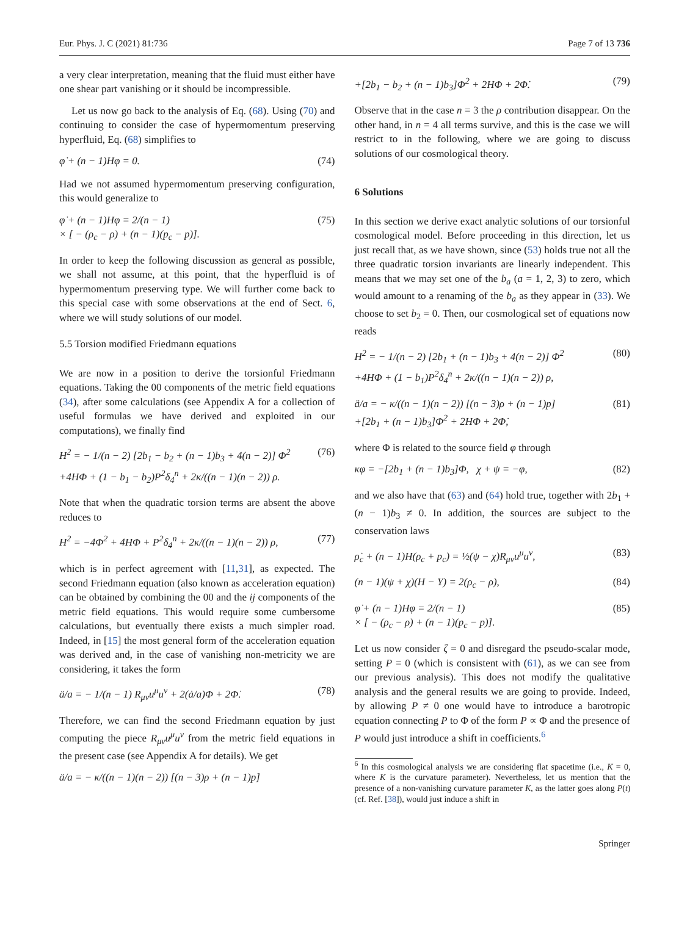Eur. Phys. J. C (2021) 81:736 Page 7 of 13 736
a very clear interpretation, meaning that the fluid must either have one shear part vanishing or it should be incompressible.
Let us now go back to the analysis of Eq. (68). Using (70) and continuing to consider the case of hypermomentum preserving hyperfluid, Eq. (68) simplifies to
φ̇ + (n − 1)Hφ = 0. (74)
Had we not assumed hypermomentum preserving configuration, this would generalize to
φ̇ + (n − 1)Hφ = 2/(n − 1)
× [ − (ρ<sub>c</sub> − ρ) + (n − 1)(p<sub>c</sub> − p)]. (75)
In order to keep the following discussion as general as possible, we shall not assume, at this point, that the hyperfluid is of hypermomentum preserving type. We will further come back to this special case with some observations at the end of Sect. 6, where we will study solutions of our model.
5.5 Torsion modified Friedmann equations
We are now in a position to derive the torsionful Friedmann equations. Taking the 00 components of the metric field equations (34), after some calculations (see Appendix A for a collection of useful formulas we have derived and exploited in our computations), we finally find
H<sup>2</sup> = − 1/(n − 2) [2b<sub>1</sub> − b<sub>2</sub> + (n − 1)b<sub>3</sub> + 4(n − 2)] Φ<sup>2</sup>
+4HΦ + (1 − b<sub>1</sub> − b<sub>2</sub>)P<sup>2</sup>δ<sub>4</sub><sup>n</sup> + 2κ/((n − 1)(n − 2)) ρ. (76)
Note that when the quadratic torsion terms are absent the above reduces to
H<sup>2</sup> = −4Φ<sup>2</sup> + 4HΦ + P<sup>2</sup>δ<sub>4</sub><sup>n</sup> + 2κ/((n − 1)(n − 2)) ρ, (77)
which is in perfect agreement with [11,31], as expected. The second Friedmann equation (also known as acceleration equation) can be obtained by combining the 00 and the ij components of the metric field equations. This would require some cumbersome calculations, but eventually there exists a much simpler road. Indeed, in [15] the most general form of the acceleration equation was derived and, in the case of vanishing non-metricity we are considering, it takes the form
ä/a = − 1/(n − 1) R<sub>μν</sub>u<sup>μ</sup>u<sup>ν</sup> + 2(ȧ/a)Φ + 2Φ̇. (78)
Therefore, we can find the second Friedmann equation by just computing the piece R<sub>μν</sub>u<sup>μ</sup>u<sup>ν</sup> from the metric field equations in the present case (see Appendix A for details). We get
ä/a = − κ/((n − 1)(n − 2)) [(n − 3)ρ + (n − 1)p]
+[2b<sub>1</sub> − b<sub>2</sub> + (n − 1)b<sub>3</sub>]Φ<sup>2</sup> + 2HΦ + 2Φ̇. (79)
Observe that in the case n = 3 the ρ contribution disappear. On the other hand, in n = 4 all terms survive, and this is the case we will restrict to in the following, where we are going to discuss solutions of our cosmological theory.
6 Solutions
In this section we derive exact analytic solutions of our torsionful cosmological model. Before proceeding in this direction, let us just recall that, as we have shown, since (53) holds true not all the three quadratic torsion invariants are linearly independent. This means that we may set one of the b<sub>a</sub> (a = 1, 2, 3) to zero, which would amount to a renaming of the b<sub>a</sub> as they appear in (33). We choose to set b<sub>2</sub> = 0. Then, our cosmological set of equations now reads
H<sup>2</sup> = − 1/(n − 2) [2b<sub>1</sub> + (n − 1)b<sub>3</sub> + 4(n − 2)] Φ<sup>2</sup>
+4HΦ + (1 − b<sub>1</sub>)P<sup>2</sup>δ<sub>4</sub><sup>n</sup> + 2κ/((n − 1)(n − 2)) ρ, (80)
ä/a = − κ/((n − 1)(n − 2)) [(n − 3)ρ + (n − 1)p]
+[2b<sub>1</sub> + (n − 1)b<sub>3</sub>]Φ<sup>2</sup> + 2HΦ + 2Φ̇, (81)
where Φ is related to the source field φ through
κφ = −[2b<sub>1</sub> + (n − 1)b<sub>3</sub>]Φ, χ + ψ = −φ, (82)
and we also have that (63) and (64) hold true, together with 2b<sub>1</sub> + (n − 1)b<sub>3</sub> ≠ 0. In addition, the sources are subject to the conservation laws
ρ̇<sub>c</sub> + (n − 1)H(ρ<sub>c</sub> + p<sub>c</sub>) = ½(ψ − χ)R<sub>μν</sub>u<sup>μ</sup>u<sup>ν</sup>, (83)
(n − 1)(ψ + χ)(H − Y) = 2(ρ<sub>c</sub> − ρ), (84)
φ̇ + (n − 1)Hφ = 2/(n − 1)
× [ − (ρ<sub>c</sub> − ρ) + (n − 1)(p<sub>c</sub> − p)]. (85)
Let us now consider ζ = 0 and disregard the pseudo-scalar mode, setting P = 0 (which is consistent with (61), as we can see from our previous analysis). This does not modify the qualitative analysis and the general results we are going to provide. Indeed, by allowing P ≠ 0 one would have to introduce a barotropic equation connecting P to Φ of the form P ∝ Φ and the presence of P would just introduce a shift in coefficients.<sup>6</sup>
<sup>6</sup> In this cosmological analysis we are considering flat spacetime (i.e., K = 0, where K is the curvature parameter). Nevertheless, let us mention that the presence of a non-vanishing curvature parameter K, as the latter goes along P(t) (cf. Ref. [38]), would just induce a shift in
Springer